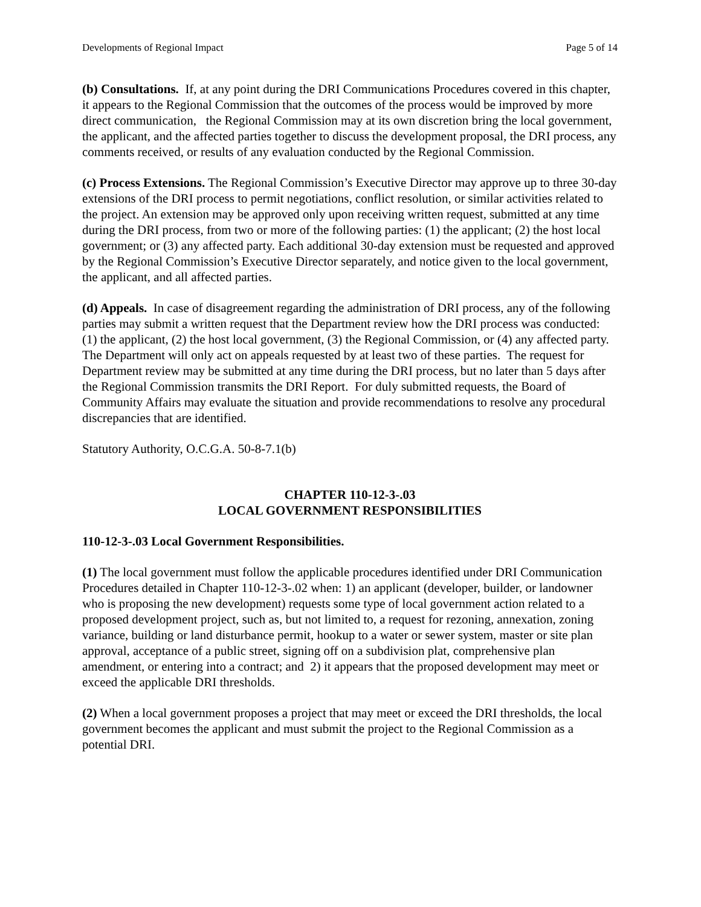Developments of Regional Impact Page 5 of 14
(b) Consultations. If, at any point during the DRI Communications Procedures covered in this chapter, it appears to the Regional Commission that the outcomes of the process would be improved by more direct communication, the Regional Commission may at its own discretion bring the local government, the applicant, and the affected parties together to discuss the development proposal, the DRI process, any comments received, or results of any evaluation conducted by the Regional Commission.
(c) Process Extensions. The Regional Commission’s Executive Director may approve up to three 30-day extensions of the DRI process to permit negotiations, conflict resolution, or similar activities related to the project. An extension may be approved only upon receiving written request, submitted at any time during the DRI process, from two or more of the following parties: (1) the applicant; (2) the host local government; or (3) any affected party. Each additional 30-day extension must be requested and approved by the Regional Commission’s Executive Director separately, and notice given to the local government, the applicant, and all affected parties.
(d) Appeals. In case of disagreement regarding the administration of DRI process, any of the following parties may submit a written request that the Department review how the DRI process was conducted: (1) the applicant, (2) the host local government, (3) the Regional Commission, or (4) any affected party. The Department will only act on appeals requested by at least two of these parties. The request for Department review may be submitted at any time during the DRI process, but no later than 5 days after the Regional Commission transmits the DRI Report. For duly submitted requests, the Board of Community Affairs may evaluate the situation and provide recommendations to resolve any procedural discrepancies that are identified.
Statutory Authority, O.C.G.A. 50-8-7.1(b)
CHAPTER 110-12-3-.03
LOCAL GOVERNMENT RESPONSIBILITIES
110-12-3-.03 Local Government Responsibilities.
(1) The local government must follow the applicable procedures identified under DRI Communication Procedures detailed in Chapter 110-12-3-.02 when: 1) an applicant (developer, builder, or landowner who is proposing the new development) requests some type of local government action related to a proposed development project, such as, but not limited to, a request for rezoning, annexation, zoning variance, building or land disturbance permit, hookup to a water or sewer system, master or site plan approval, acceptance of a public street, signing off on a subdivision plat, comprehensive plan amendment, or entering into a contract; and 2) it appears that the proposed development may meet or exceed the applicable DRI thresholds.
(2) When a local government proposes a project that may meet or exceed the DRI thresholds, the local government becomes the applicant and must submit the project to the Regional Commission as a potential DRI.